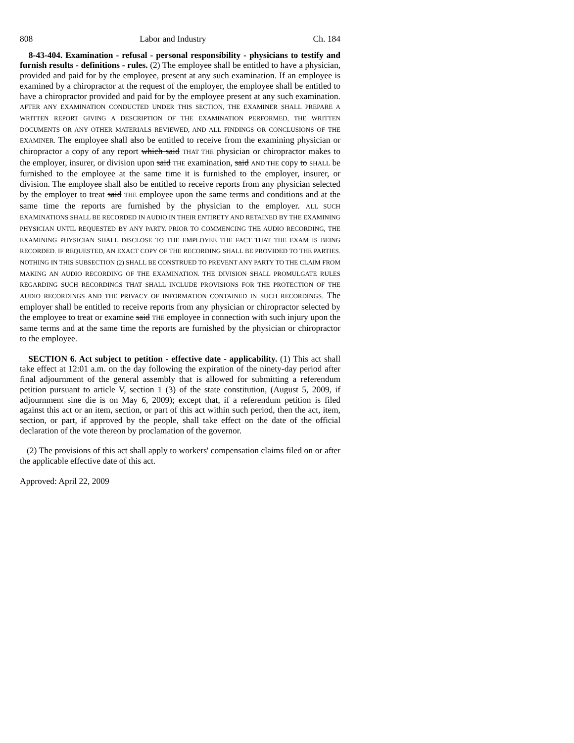808 Labor and Industry Ch. 184
8-43-404. Examination - refusal - personal responsibility - physicians to testify and furnish results - definitions - rules. (2) The employee shall be entitled to have a physician, provided and paid for by the employee, present at any such examination. If an employee is examined by a chiropractor at the request of the employer, the employee shall be entitled to have a chiropractor provided and paid for by the employee present at any such examination. AFTER ANY EXAMINATION CONDUCTED UNDER THIS SECTION, THE EXAMINER SHALL PREPARE A WRITTEN REPORT GIVING A DESCRIPTION OF THE EXAMINATION PERFORMED, THE WRITTEN DOCUMENTS OR ANY OTHER MATERIALS REVIEWED, AND ALL FINDINGS OR CONCLUSIONS OF THE EXAMINER. The employee shall also be entitled to receive from the examining physician or chiropractor a copy of any report which said THAT THE physician or chiropractor makes to the employer, insurer, or division upon said THE examination, said AND THE copy to SHALL be furnished to the employee at the same time it is furnished to the employer, insurer, or division. The employee shall also be entitled to receive reports from any physician selected by the employer to treat said THE employee upon the same terms and conditions and at the same time the reports are furnished by the physician to the employer. ALL SUCH EXAMINATIONS SHALL BE RECORDED IN AUDIO IN THEIR ENTIRETY AND RETAINED BY THE EXAMINING PHYSICIAN UNTIL REQUESTED BY ANY PARTY. PRIOR TO COMMENCING THE AUDIO RECORDING, THE EXAMINING PHYSICIAN SHALL DISCLOSE TO THE EMPLOYEE THE FACT THAT THE EXAM IS BEING RECORDED. IF REQUESTED, AN EXACT COPY OF THE RECORDING SHALL BE PROVIDED TO THE PARTIES. NOTHING IN THIS SUBSECTION (2) SHALL BE CONSTRUED TO PREVENT ANY PARTY TO THE CLAIM FROM MAKING AN AUDIO RECORDING OF THE EXAMINATION. THE DIVISION SHALL PROMULGATE RULES REGARDING SUCH RECORDINGS THAT SHALL INCLUDE PROVISIONS FOR THE PROTECTION OF THE AUDIO RECORDINGS AND THE PRIVACY OF INFORMATION CONTAINED IN SUCH RECORDINGS. The employer shall be entitled to receive reports from any physician or chiropractor selected by the employee to treat or examine said THE employee in connection with such injury upon the same terms and at the same time the reports are furnished by the physician or chiropractor to the employee.
SECTION 6. Act subject to petition - effective date - applicability. (1) This act shall take effect at 12:01 a.m. on the day following the expiration of the ninety-day period after final adjournment of the general assembly that is allowed for submitting a referendum petition pursuant to article V, section 1 (3) of the state constitution, (August 5, 2009, if adjournment sine die is on May 6, 2009); except that, if a referendum petition is filed against this act or an item, section, or part of this act within such period, then the act, item, section, or part, if approved by the people, shall take effect on the date of the official declaration of the vote thereon by proclamation of the governor.
(2) The provisions of this act shall apply to workers' compensation claims filed on or after the applicable effective date of this act.
Approved: April 22, 2009